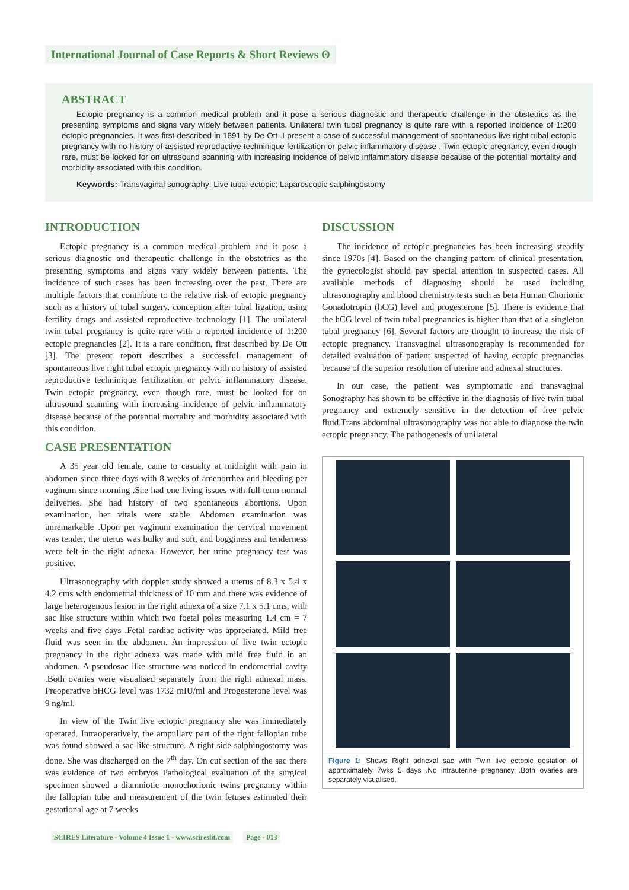International Journal of Case Reports & Short Reviews ʘ
ABSTRACT
Ectopic pregnancy is a common medical problem and it pose a serious diagnostic and therapeutic challenge in the obstetrics as the presenting symptoms and signs vary widely between patients. Unilateral twin tubal pregnancy is quite rare with a reported incidence of 1:200 ectopic pregnancies. It was first described in 1891 by De Ott .I present a case of successful management of spontaneous live right tubal ectopic pregnancy with no history of assisted reproductive techninique fertilization or pelvic inflammatory disease . Twin ectopic pregnancy, even though rare, must be looked for on ultrasound scanning with increasing incidence of pelvic inflammatory disease because of the potential mortality and morbidity associated with this condition.
Keywords: Transvaginal sonography; Live tubal ectopic; Laparoscopic salphingostomy
INTRODUCTION
Ectopic pregnancy is a common medical problem and it pose a serious diagnostic and therapeutic challenge in the obstetrics as the presenting symptoms and signs vary widely between patients. The incidence of such cases has been increasing over the past. There are multiple factors that contribute to the relative risk of ectopic pregnancy such as a history of tubal surgery, conception after tubal ligation, using fertility drugs and assisted reproductive technology [1]. The unilateral twin tubal pregnancy is quite rare with a reported incidence of 1:200 ectopic pregnancies [2]. It is a rare condition, first described by De Ott [3]. The present report describes a successful management of spontaneous live right tubal ectopic pregnancy with no history of assisted reproductive techninique fertilization or pelvic inflammatory disease. Twin ectopic pregnancy, even though rare, must be looked for on ultrasound scanning with increasing incidence of pelvic inflammatory disease because of the potential mortality and morbidity associated with this condition.
CASE PRESENTATION
A 35 year old female, came to casualty at midnight with pain in abdomen since three days with 8 weeks of amenorrhea and bleeding per vaginum since morning .She had one living issues with full term normal deliveries. She had history of two spontaneous abortions. Upon examination, her vitals were stable. Abdomen examination was unremarkable .Upon per vaginum examination the cervical movement was tender, the uterus was bulky and soft, and bogginess and tenderness were felt in the right adnexa. However, her urine pregnancy test was positive.
Ultrasonography with doppler study showed a uterus of 8.3 x 5.4 x 4.2 cms with endometrial thickness of 10 mm and there was evidence of large heterogenous lesion in the right adnexa of a size 7.1 x 5.1 cms, with sac like structure within which two foetal poles measuring 1.4 cm = 7 weeks and five days .Fetal cardiac activity was appreciated. Mild free fluid was seen in the abdomen. An impression of live twin ectopic pregnancy in the right adnexa was made with mild free fluid in an abdomen. A pseudosac like structure was noticed in endometrial cavity .Both ovaries were visualised separately from the right adnexal mass. Preoperative bHCG level was 1732 mIU/ml and Progesterone level was 9 ng/ml.
In view of the Twin live ectopic pregnancy she was immediately operated. Intraoperatively, the ampullary part of the right fallopian tube was found showed a sac like structure. A right side salphingostomy was done. She was discharged on the 7<sup>th</sup> day. On cut section of the sac there was evidence of two embryos Pathological evaluation of the surgical specimen showed a diamniotic monochorionic twins pregnancy within the fallopian tube and measurement of the twin fetuses estimated their gestational age at 7 weeks
DISCUSSION
The incidence of ectopic pregnancies has been increasing steadily since 1970s [4]. Based on the changing pattern of clinical presentation, the gynecologist should pay special attention in suspected cases. All available methods of diagnosing should be used including ultrasonography and blood chemistry tests such as beta Human Chorionic Gonadotropin (hCG) level and progesterone [5]. There is evidence that the hCG level of twin tubal pregnancies is higher than that of a singleton tubal pregnancy [6]. Several factors are thought to increase the risk of ectopic pregnancy. Transvaginal ultrasonography is recommended for detailed evaluation of patient suspected of having ectopic pregnancies because of the superior resolution of uterine and adnexal structures.
In our case, the patient was symptomatic and transvaginal Sonography has shown to be effective in the diagnosis of live twin tubal pregnancy and extremely sensitive in the detection of free pelvic fluid.Trans abdominal ultrasonography was not able to diagnose the twin ectopic pregnancy. The pathogenesis of unilateral
Figure 1: Shows Right adnexal sac with Twin live ectopic gestation of approximately 7wks 5 days .No intrauterine pregnancy .Both ovaries are separately visualised.
SCIRES Literature - Volume 4 Issue 1 - www.scireslit.com Page - 013